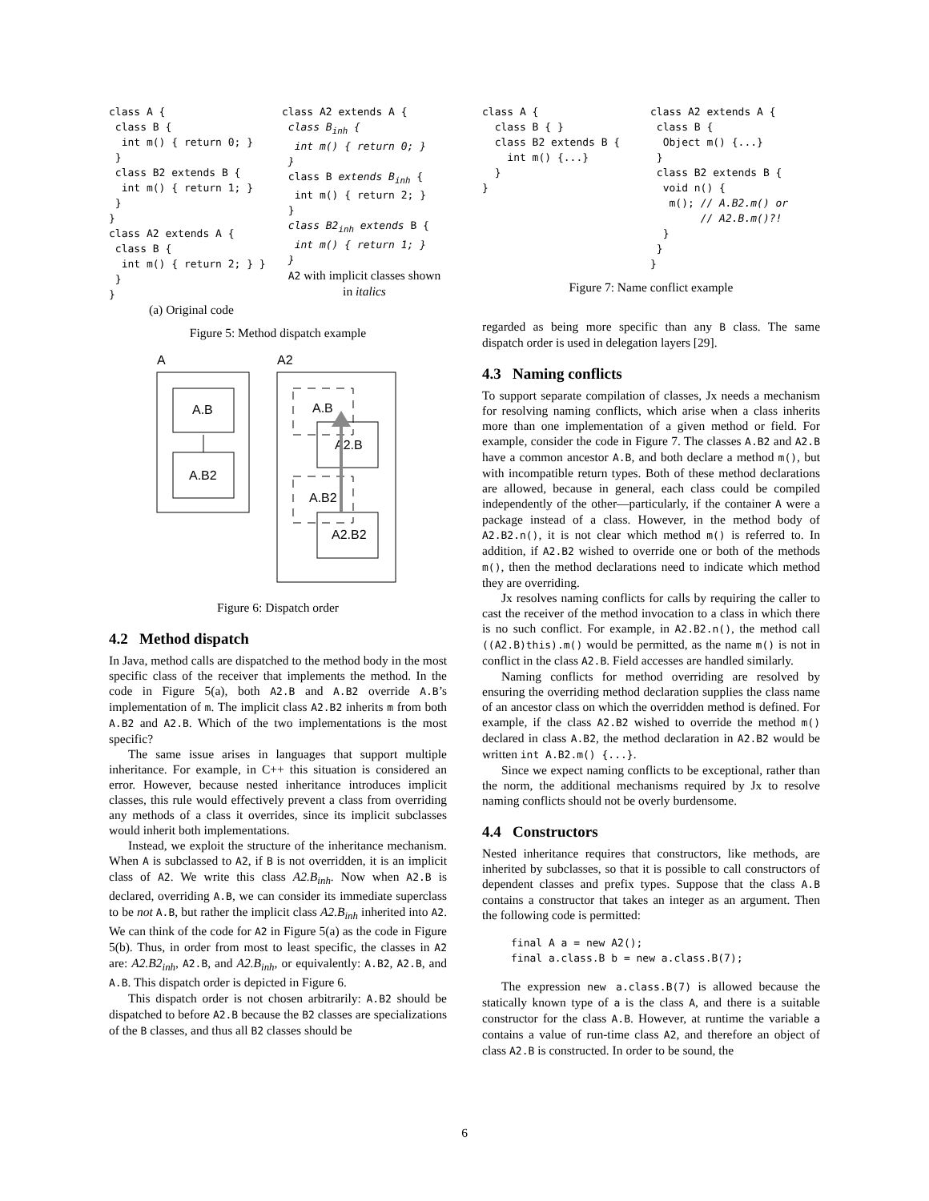class A {
 class B {
  int m() { return 0; }
 }
 class B2 extends B {
  int m() { return 1; }
 }
}
class A2 extends A {
 class B {
  int m() { return 2; } }
 }
}
(a) Original code
class A2 extends A {
 class Binh {
  int m() { return 0; }
 }
 class B extends Binh {
  int m() { return 2; }
 }
 class B2inh extends B {
  int m() { return 1; }
 }
A2 with implicit classes shown in italics
Figure 5: Method dispatch example
A
A2
A.B
A.B2
A.B
A2.B
A.B2
A2.B2
Figure 6: Dispatch order
4.2 Method dispatch
In Java, method calls are dispatched to the method body in the most specific class of the receiver that implements the method. In the code in Figure 5(a), both A2.B and A.B2 override A.B’s implementation of m. The implicit class A2.B2 inherits m from both A.B2 and A2.B. Which of the two implementations is the most specific?
The same issue arises in languages that support multiple inheritance. For example, in C++ this situation is considered an error. However, because nested inheritance introduces implicit classes, this rule would effectively prevent a class from overriding any methods of a class it overrides, since its implicit subclasses would inherit both implementations.
Instead, we exploit the structure of the inheritance mechanism. When A is subclassed to A2, if B is not overridden, it is an implicit class of A2. We write this class A2.B<sub>inh</sub>. Now when A2.B is declared, overriding A.B, we can consider its immediate superclass to be not A.B, but rather the implicit class A2.B<sub>inh</sub> inherited into A2. We can think of the code for A2 in Figure 5(a) as the code in Figure 5(b). Thus, in order from most to least specific, the classes in A2 are: A2.B2<sub>inh</sub>, A2.B, and A2.B<sub>inh</sub>, or equivalently: A.B2, A2.B, and A.B. This dispatch order is depicted in Figure 6.
This dispatch order is not chosen arbitrarily: A.B2 should be dispatched to before A2.B because the B2 classes are specializations of the B classes, and thus all B2 classes should be
class A {
  class B { }
  class B2 extends B {
    int m() {...}
  }
}
class A2 extends A {
 class B {
  Object m() {...}
 }
 class B2 extends B {
  void n() {
   m(); // A.B2.m() or
        // A2.B.m()?!
  }
 }
}
Figure 7: Name conflict example
regarded as being more specific than any B class. The same dispatch order is used in delegation layers [29].
4.3 Naming conflicts
To support separate compilation of classes, Jx needs a mechanism for resolving naming conflicts, which arise when a class inherits more than one implementation of a given method or field. For example, consider the code in Figure 7. The classes A.B2 and A2.B have a common ancestor A.B, and both declare a method m(), but with incompatible return types. Both of these method declarations are allowed, because in general, each class could be compiled independently of the other—particularly, if the container A were a package instead of a class. However, in the method body of A2.B2.n(), it is not clear which method m() is referred to. In addition, if A2.B2 wished to override one or both of the methods m(), then the method declarations need to indicate which method they are overriding.
Jx resolves naming conflicts for calls by requiring the caller to cast the receiver of the method invocation to a class in which there is no such conflict. For example, in A2.B2.n(), the method call ((A2.B)this).m() would be permitted, as the name m() is not in conflict in the class A2.B. Field accesses are handled similarly.
Naming conflicts for method overriding are resolved by ensuring the overriding method declaration supplies the class name of an ancestor class on which the overridden method is defined. For example, if the class A2.B2 wished to override the method m() declared in class A.B2, the method declaration in A2.B2 would be written int A.B2.m() {...}.
Since we expect naming conflicts to be exceptional, rather than the norm, the additional mechanisms required by Jx to resolve naming conflicts should not be overly burdensome.
4.4 Constructors
Nested inheritance requires that constructors, like methods, are inherited by subclasses, so that it is possible to call constructors of dependent classes and prefix types. Suppose that the class A.B contains a constructor that takes an integer as an argument. Then the following code is permitted:
final A a = new A2();
final a.class.B b = new a.class.B(7);
The expression new a.class.B(7) is allowed because the statically known type of a is the class A, and there is a suitable constructor for the class A.B. However, at runtime the variable a contains a value of run-time class A2, and therefore an object of class A2.B is constructed. In order to be sound, the
6